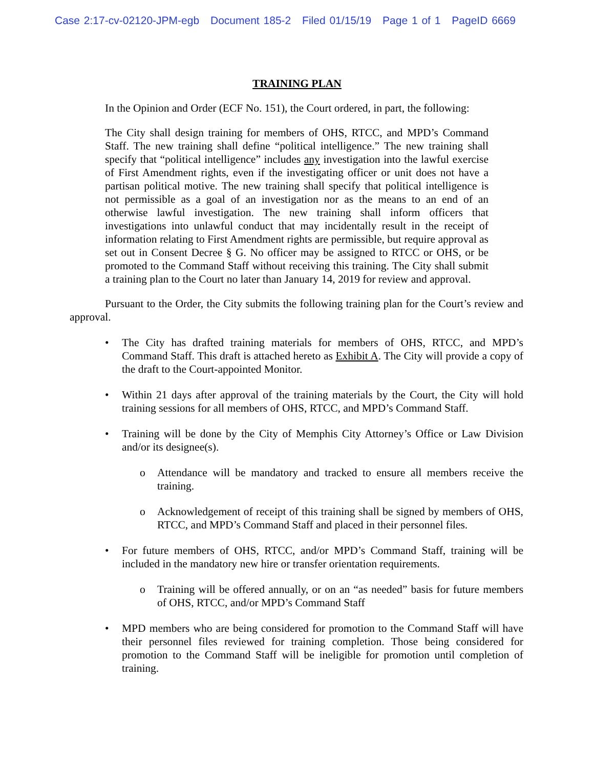Case 2:17-cv-02120-JPM-egb Document 185-2 Filed 01/15/19 Page 1 of 1 PageID 6669
TRAINING PLAN
In the Opinion and Order (ECF No. 151), the Court ordered, in part, the following:
The City shall design training for members of OHS, RTCC, and MPD’s Command Staff. The new training shall define “political intelligence.” The new training shall specify that “political intelligence” includes any investigation into the lawful exercise of First Amendment rights, even if the investigating officer or unit does not have a partisan political motive. The new training shall specify that political intelligence is not permissible as a goal of an investigation nor as the means to an end of an otherwise lawful investigation. The new training shall inform officers that investigations into unlawful conduct that may incidentally result in the receipt of information relating to First Amendment rights are permissible, but require approval as set out in Consent Decree § G. No officer may be assigned to RTCC or OHS, or be promoted to the Command Staff without receiving this training. The City shall submit a training plan to the Court no later than January 14, 2019 for review and approval.
Pursuant to the Order, the City submits the following training plan for the Court’s review and approval.
• The City has drafted training materials for members of OHS, RTCC, and MPD’s Command Staff. This draft is attached hereto as Exhibit A. The City will provide a copy of the draft to the Court-appointed Monitor.
• Within 21 days after approval of the training materials by the Court, the City will hold training sessions for all members of OHS, RTCC, and MPD’s Command Staff.
• Training will be done by the City of Memphis City Attorney’s Office or Law Division and/or its designee(s).
o Attendance will be mandatory and tracked to ensure all members receive the training.
o Acknowledgement of receipt of this training shall be signed by members of OHS, RTCC, and MPD’s Command Staff and placed in their personnel files.
• For future members of OHS, RTCC, and/or MPD’s Command Staff, training will be included in the mandatory new hire or transfer orientation requirements.
o Training will be offered annually, or on an “as needed” basis for future members of OHS, RTCC, and/or MPD’s Command Staff
• MPD members who are being considered for promotion to the Command Staff will have their personnel files reviewed for training completion. Those being considered for promotion to the Command Staff will be ineligible for promotion until completion of training.